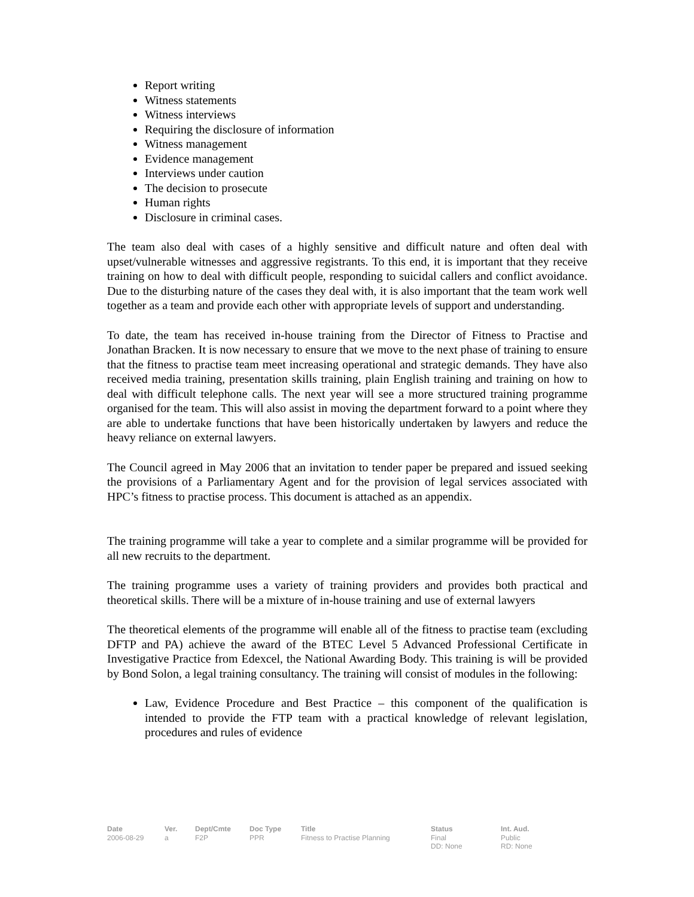Report writing
Witness statements
Witness interviews
Requiring the disclosure of information
Witness management
Evidence management
Interviews under caution
The decision to prosecute
Human rights
Disclosure in criminal cases.
The team also deal with cases of a highly sensitive and difficult nature and often deal with upset/vulnerable witnesses and aggressive registrants. To this end, it is important that they receive training on how to deal with difficult people, responding to suicidal callers and conflict avoidance. Due to the disturbing nature of the cases they deal with, it is also important that the team work well together as a team and provide each other with appropriate levels of support and understanding.
To date, the team has received in-house training from the Director of Fitness to Practise and Jonathan Bracken. It is now necessary to ensure that we move to the next phase of training to ensure that the fitness to practise team meet increasing operational and strategic demands. They have also received media training, presentation skills training, plain English training and training on how to deal with difficult telephone calls. The next year will see a more structured training programme organised for the team. This will also assist in moving the department forward to a point where they are able to undertake functions that have been historically undertaken by lawyers and reduce the heavy reliance on external lawyers.
The Council agreed in May 2006 that an invitation to tender paper be prepared and issued seeking the provisions of a Parliamentary Agent and for the provision of legal services associated with HPC’s fitness to practise process. This document is attached as an appendix.
The training programme will take a year to complete and a similar programme will be provided for all new recruits to the department.
The training programme uses a variety of training providers and provides both practical and theoretical skills. There will be a mixture of in-house training and use of external lawyers
The theoretical elements of the programme will enable all of the fitness to practise team (excluding DFTP and PA) achieve the award of the BTEC Level 5 Advanced Professional Certificate in Investigative Practice from Edexcel, the National Awarding Body. This training is will be provided by Bond Solon, a legal training consultancy. The training will consist of modules in the following:
Law, Evidence Procedure and Best Practice – this component of the qualification is intended to provide the FTP team with a practical knowledge of relevant legislation, procedures and rules of evidence
Date
2006-08-29
Ver.
a
Dept/Cmte
F2P
Doc Type
PPR
Title
Fitness to Practise Planning
Status
Final
DD: None
Int. Aud.
Public
RD: None